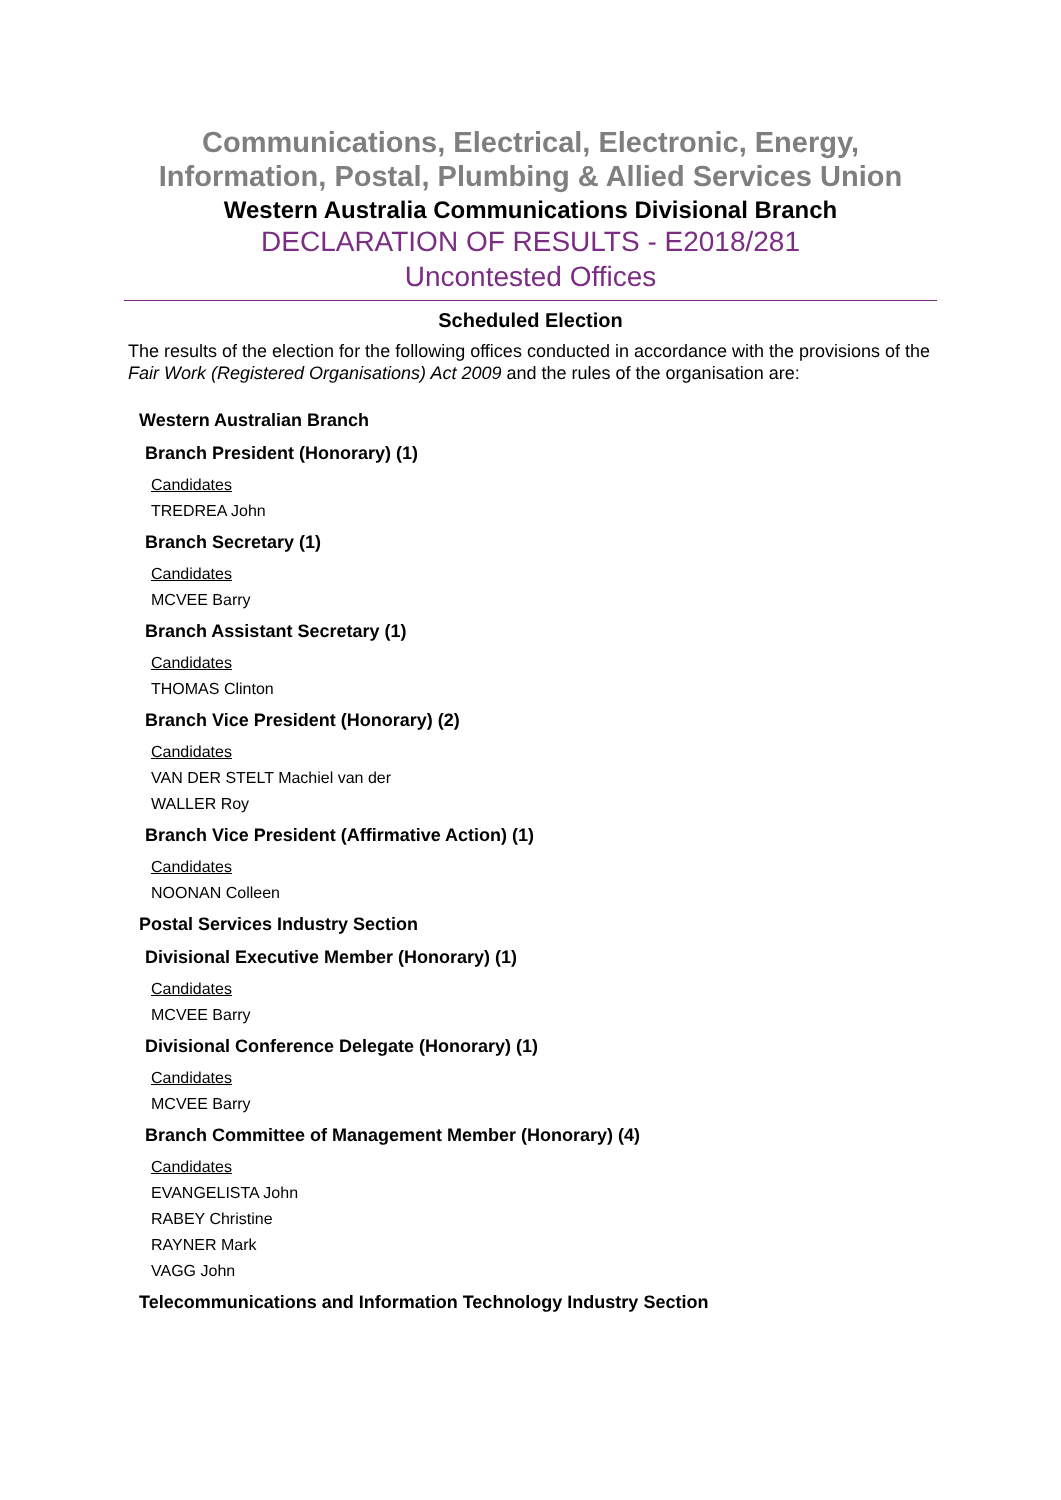Communications, Electrical, Electronic, Energy, Information, Postal, Plumbing & Allied Services Union
Western Australia Communications Divisional Branch
DECLARATION OF RESULTS - E2018/281
Uncontested Offices
Scheduled Election
The results of the election for the following offices conducted in accordance with the provisions of the Fair Work (Registered Organisations) Act 2009 and the rules of the organisation are:
Western Australian Branch
Branch President (Honorary) (1)
Candidates
TREDREA John
Branch Secretary (1)
Candidates
MCVEE Barry
Branch Assistant Secretary (1)
Candidates
THOMAS Clinton
Branch Vice President (Honorary) (2)
Candidates
VAN DER STELT Machiel van der
WALLER Roy
Branch Vice President (Affirmative Action) (1)
Candidates
NOONAN Colleen
Postal Services Industry Section
Divisional Executive Member (Honorary) (1)
Candidates
MCVEE Barry
Divisional Conference Delegate (Honorary) (1)
Candidates
MCVEE Barry
Branch Committee of Management Member (Honorary) (4)
Candidates
EVANGELISTA John
RABEY Christine
RAYNER Mark
VAGG John
Telecommunications and Information Technology Industry Section